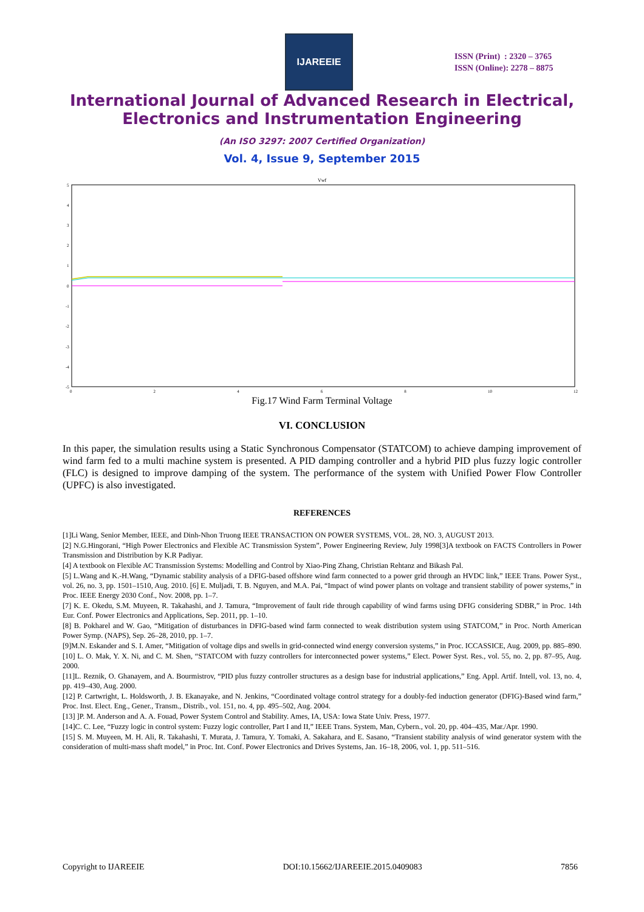IJAREEIE
ISSN (Print) : 2320 – 3765
ISSN (Online): 2278 – 8875
International Journal of Advanced Research in Electrical,
Electronics and Instrumentation Engineering
(An ISO 3297: 2007 Certified Organization)
Vol. 4, Issue 9, September 2015
Vwf
5
4
3
2
1
0
-1
-2
-3
-4
-5
02468 10 12
Fig.17 Wind Farm Terminal Voltage
VI. CONCLUSION
In this paper, the simulation results using a Static Synchronous Compensator (STATCOM) to achieve damping improvement of wind farm fed to a multi machine system is presented. A PID damping controller and a hybrid PID plus fuzzy logic controller (FLC) is designed to improve damping of the system. The performance of the system with Unified Power Flow Controller (UPFC) is also investigated.
REFERENCES
[1]Li Wang, Senior Member, IEEE, and Dinh-Nhon Truong IEEE TRANSACTION ON POWER SYSTEMS, VOL. 28, NO. 3, AUGUST 2013.
[2] N.G.Hingorani, “High Power Electronics and Flexible AC Transmission System”, Power Engineering Review, July 1998[3]A textbook on FACTS Controllers in Power Transmission and Distribution by K.R Padiyar.
[4] A textbook on Flexible AC Transmission Systems: Modelling and Control by Xiao-Ping Zhang, Christian Rehtanz and Bikash Pal.
[5] L.Wang and K.-H.Wang, “Dynamic stability analysis of a DFIG-based offshore wind farm connected to a power grid through an HVDC link,” IEEE Trans. Power Syst., vol. 26, no. 3, pp. 1501–1510, Aug. 2010. [6] E. Muljadi, T. B. Nguyen, and M.A. Pai, “Impact of wind power plants on voltage and transient stability of power systems,” in Proc. IEEE Energy 2030 Conf., Nov. 2008, pp. 1–7.
[7] K. E. Okedu, S.M. Muyeen, R. Takahashi, and J. Tamura, “Improvement of fault ride through capability of wind farms using DFIG considering SDBR,” in Proc. 14th Eur. Conf. Power Electronics and Applications, Sep. 2011, pp. 1–10.
[8] B. Pokharel and W. Gao, “Mitigation of disturbances in DFIG-based wind farm connected to weak distribution system using STATCOM,” in Proc. North American Power Symp. (NAPS), Sep. 26–28, 2010, pp. 1–7.
[9]M.N. Eskander and S. I. Amer, “Mitigation of voltage dips and swells in grid-connected wind energy conversion systems,” in Proc. ICCASSICE, Aug. 2009, pp. 885–890.
[10] L. O. Mak, Y. X. Ni, and C. M. Shen, “STATCOM with fuzzy controllers for interconnected power systems,” Elect. Power Syst. Res., vol. 55, no. 2, pp. 87–95, Aug. 2000.
[11]L. Reznik, O. Ghanayem, and A. Bourmistrov, “PID plus fuzzy controller structures as a design base for industrial applications,” Eng. Appl. Artif. Intell, vol. 13, no. 4, pp. 419–430, Aug. 2000.
[12] P. Cartwright, L. Holdsworth, J. B. Ekanayake, and N. Jenkins, “Coordinated voltage control strategy for a doubly-fed induction generator (DFIG)-Based wind farm,” Proc. Inst. Elect. Eng., Gener., Transm., Distrib., vol. 151, no. 4, pp. 495–502, Aug. 2004.
[13] ]P. M. Anderson and A. A. Fouad, Power System Control and Stability. Ames, IA, USA: Iowa State Univ. Press, 1977.
[14]C. C. Lee, “Fuzzy logic in control system: Fuzzy logic controller, Part I and II,” IEEE Trans. System, Man, Cybern., vol. 20, pp. 404–435, Mar./Apr. 1990.
[15] S. M. Muyeen, M. H. Ali, R. Takahashi, T. Murata, J. Tamura, Y. Tomaki, A. Sakahara, and E. Sasano, “Transient stability analysis of wind generator system with the consideration of multi-mass shaft model,” in Proc. Int. Conf. Power Electronics and Drives Systems, Jan. 16–18, 2006, vol. 1, pp. 511–516.
Copyright to IJAREEIE DOI:10.15662/IJAREEIE.2015.0409083 7856